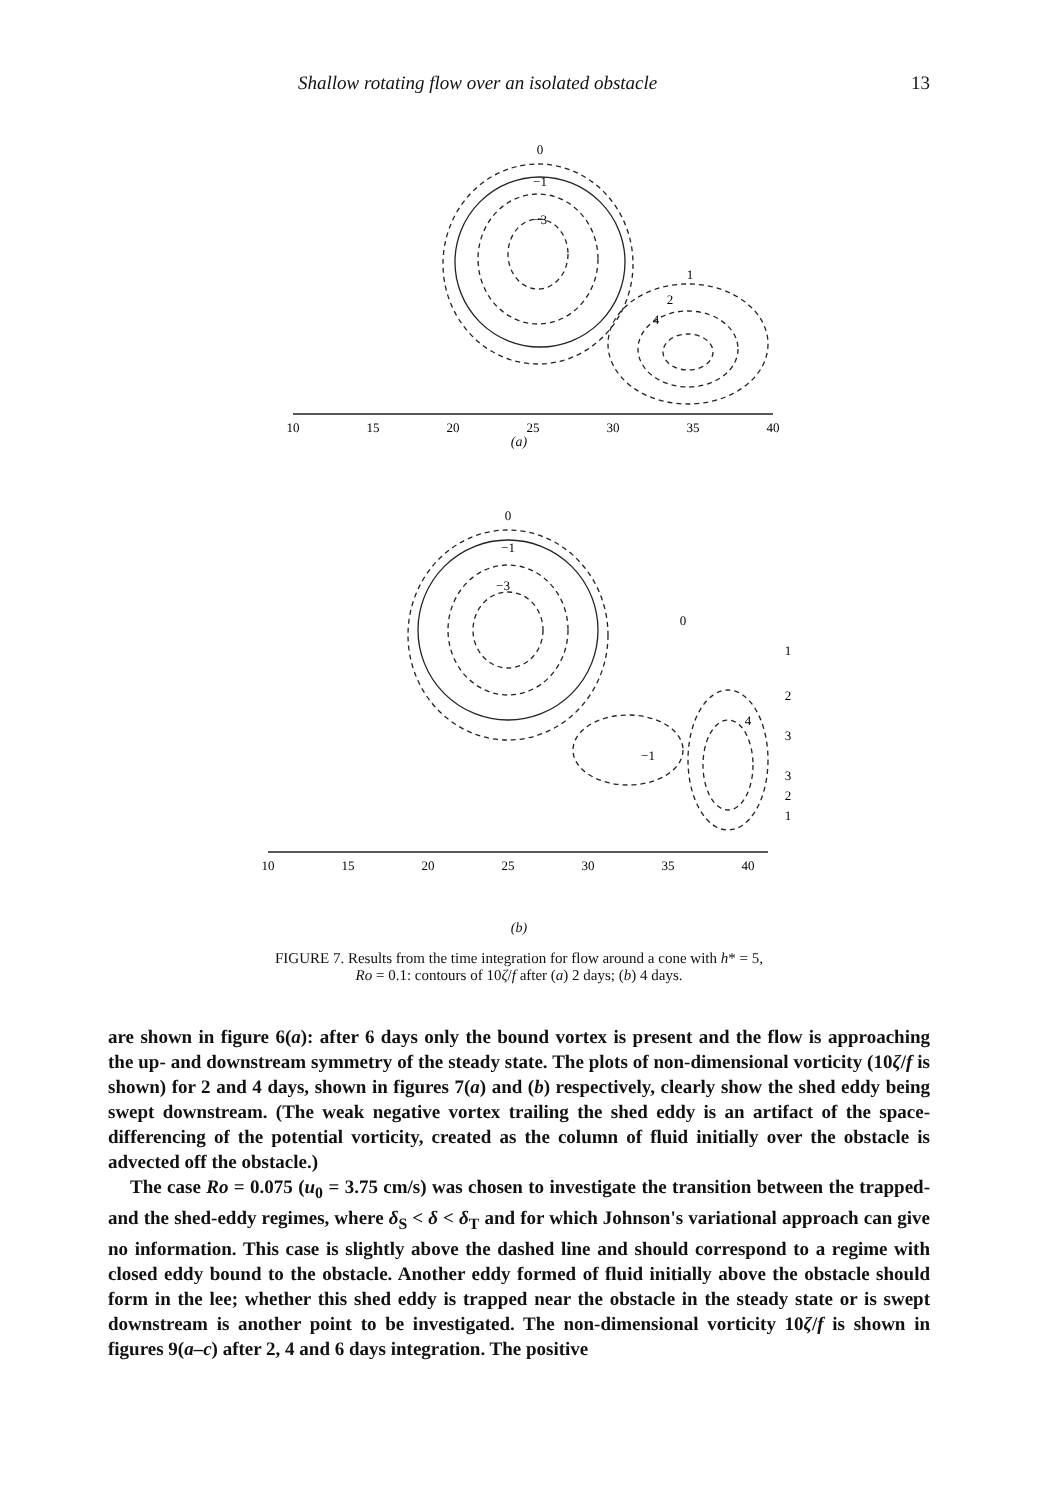Shallow rotating flow over an isolated obstacle 13
0
−1
−3
1
2
4
10
15
20
25
30
35
40
(a)
0
−1
−3
0
1
2
4
3
3
2
1
−1
10
15
20
25
30
35
40
(b)
FIGURE 7. Results from the time integration for flow around a cone with h* = 5,
Ro = 0.1: contours of 10ζ/f after (a) 2 days; (b) 4 days.
are shown in figure 6(a): after 6 days only the bound vortex is present and the flow is approaching the up- and downstream symmetry of the steady state. The plots of non-dimensional vorticity (10ζ/f is shown) for 2 and 4 days, shown in figures 7(a) and (b) respectively, clearly show the shed eddy being swept downstream. (The weak negative vortex trailing the shed eddy is an artifact of the space-differencing of the potential vorticity, created as the column of fluid initially over the obstacle is advected off the obstacle.)
The case Ro = 0.075 (u<sub>0</sub> = 3.75 cm/s) was chosen to investigate the transition between the trapped- and the shed-eddy regimes, where δ<sub>S</sub> < δ < δ<sub>T</sub> and for which Johnson's variational approach can give no information. This case is slightly above the dashed line and should correspond to a regime with closed eddy bound to the obstacle. Another eddy formed of fluid initially above the obstacle should form in the lee; whether this shed eddy is trapped near the obstacle in the steady state or is swept downstream is another point to be investigated. The non-dimensional vorticity 10ζ/f is shown in figures 9(a–c) after 2, 4 and 6 days integration. The positive